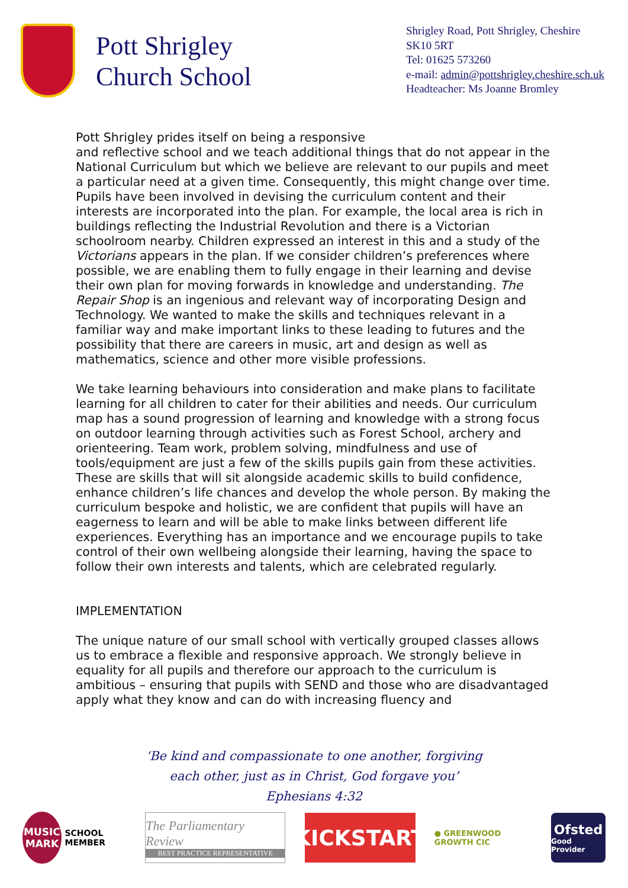Pott Shrigley
Church School
Shrigley Road, Pott Shrigley, Cheshire
SK10 5RT
Tel: 01625 573260
e-mail: admin@pottshrigley.cheshire.sch.uk
Headteacher: Ms Joanne Bromley
Pott Shrigley prides itself on being a responsive
and reflective school and we teach additional things that do not appear in the National Curriculum but which we believe are relevant to our pupils and meet a particular need at a given time. Consequently, this might change over time. Pupils have been involved in devising the curriculum content and their interests are incorporated into the plan. For example, the local area is rich in buildings reflecting the Industrial Revolution and there is a Victorian schoolroom nearby. Children expressed an interest in this and a study of the Victorians appears in the plan. If we consider children’s preferences where possible, we are enabling them to fully engage in their learning and devise their own plan for moving forwards in knowledge and understanding. The Repair Shop is an ingenious and relevant way of incorporating Design and Technology. We wanted to make the skills and techniques relevant in a familiar way and make important links to these leading to futures and the possibility that there are careers in music, art and design as well as mathematics, science and other more visible professions.
We take learning behaviours into consideration and make plans to facilitate learning for all children to cater for their abilities and needs. Our curriculum map has a sound progression of learning and knowledge with a strong focus on outdoor learning through activities such as Forest School, archery and orienteering. Team work, problem solving, mindfulness and use of tools/equipment are just a few of the skills pupils gain from these activities. These are skills that will sit alongside academic skills to build confidence, enhance children’s life chances and develop the whole person. By making the curriculum bespoke and holistic, we are confident that pupils will have an eagerness to learn and will be able to make links between different life experiences. Everything has an importance and we encourage pupils to take control of their own wellbeing alongside their learning, having the space to follow their own interests and talents, which are celebrated regularly.
IMPLEMENTATION
The unique nature of our small school with vertically grouped classes allows us to embrace a flexible and responsive approach. We strongly believe in equality for all pupils and therefore our approach to the curriculum is ambitious – ensuring that pupils with SEND and those who are disadvantaged apply what they know and can do with increasing fluency and
‘Be kind and compassionate to one another, forgiving
each other, just as in Christ, God forgave you’
Ephesians 4:32
MUSIC
MARK SCHOOL MEMBER
The Parliamentary Review
BEST PRACTICE REPRESENTATIVE
KICKSTART
● GREENWOOD GROWTH CIC
Ofsted
Good Provider